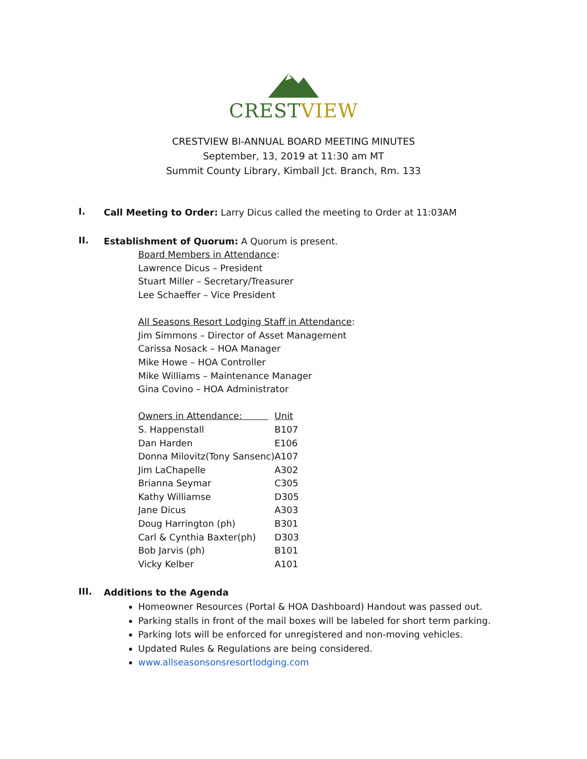CREST VIEW
CRESTVIEW BI-ANNUAL BOARD MEETING MINUTES
September, 13, 2019 at 11:30 am MT
Summit County Library, Kimball Jct. Branch, Rm. 133
I.
Call Meeting to Order: Larry Dicus called the meeting to Order at 11:03AM
II.
Establishment of Quorum: A Quorum is present.
Board Members in Attendance:
Lawrence Dicus – President
Stuart Miller – Secretary/Treasurer
Lee Schaeffer – Vice President
All Seasons Resort Lodging Staff in Attendance:
Jim Simmons – Director of Asset Management
Carissa Nosack – HOA Manager
Mike Howe – HOA Controller
Mike Williams – Maintenance Manager
Gina Covino – HOA Administrator
| Owners in Attendance: | Unit |
| --- | --- |
| S. Happenstall | B107 |
| Dan Harden | E106 |
| Donna Milovitz(Tony Sansenc) | A107 |
| Jim LaChapelle | A302 |
| Brianna Seymar | C305 |
| Kathy Williamse | D305 |
| Jane Dicus | A303 |
| Doug Harrington (ph) | B301 |
| Carl & Cynthia Baxter(ph) | D303 |
| Bob Jarvis (ph) | B101 |
| Vicky Kelber | A101 |
III.
Additions to the Agenda
Homeowner Resources (Portal & HOA Dashboard) Handout was passed out.
Parking stalls in front of the mail boxes will be labeled for short term parking.
Parking lots will be enforced for unregistered and non-moving vehicles.
Updated Rules & Regulations are being considered.
www.allseasonsonsresortlodging.com